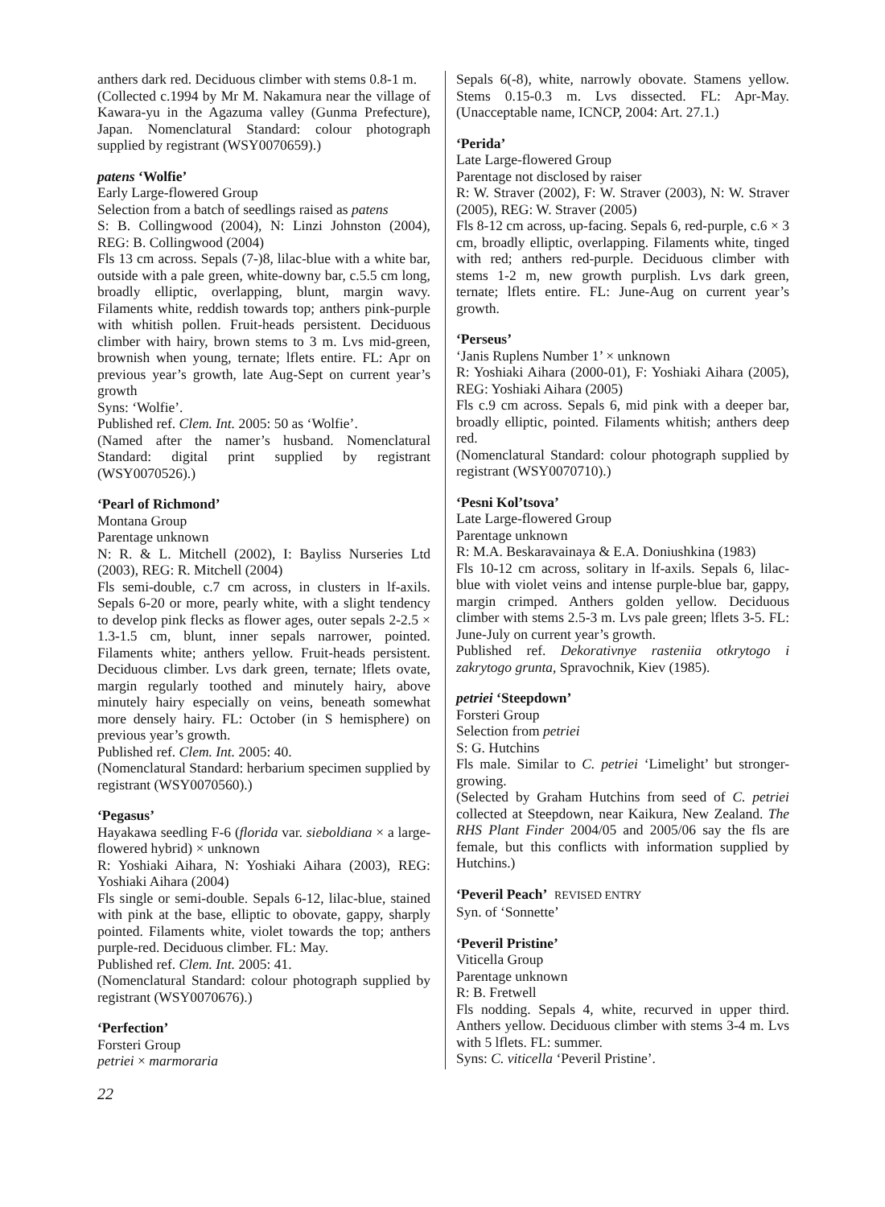anthers dark red. Deciduous climber with stems 0.8-1 m.
(Collected c.1994 by Mr M. Nakamura near the village of Kawara-yu in the Agazuma valley (Gunma Prefecture), Japan. Nomenclatural Standard: colour photograph supplied by registrant (WSY0070659).)
patens ‘Wolfie’
Early Large-flowered Group
Selection from a batch of seedlings raised as patens
S: B. Collingwood (2004), N: Linzi Johnston (2004), REG: B. Collingwood (2004)
Fls 13 cm across. Sepals (7-)8, lilac-blue with a white bar, outside with a pale green, white-downy bar, c.5.5 cm long, broadly elliptic, overlapping, blunt, margin wavy. Filaments white, reddish towards top; anthers pink-purple with whitish pollen. Fruit-heads persistent. Deciduous climber with hairy, brown stems to 3 m. Lvs mid-green, brownish when young, ternate; lflets entire. FL: Apr on previous year’s growth, late Aug-Sept on current year’s growth
Syns: ‘Wolfie’.
Published ref. Clem. Int. 2005: 50 as ‘Wolfie’.
(Named after the namer’s husband. Nomenclatural Standard: digital print supplied by registrant (WSY0070526).)
‘Pearl of Richmond’
Montana Group
Parentage unknown
N: R. & L. Mitchell (2002), I: Bayliss Nurseries Ltd (2003), REG: R. Mitchell (2004)
Fls semi-double, c.7 cm across, in clusters in lf-axils. Sepals 6-20 or more, pearly white, with a slight tendency to develop pink flecks as flower ages, outer sepals 2-2.5 × 1.3-1.5 cm, blunt, inner sepals narrower, pointed. Filaments white; anthers yellow. Fruit-heads persistent. Deciduous climber. Lvs dark green, ternate; lflets ovate, margin regularly toothed and minutely hairy, above minutely hairy especially on veins, beneath somewhat more densely hairy. FL: October (in S hemisphere) on previous year’s growth.
Published ref. Clem. Int. 2005: 40.
(Nomenclatural Standard: herbarium specimen supplied by registrant (WSY0070560).)
‘Pegasus’
Hayakawa seedling F-6 (florida var. sieboldiana × a large-flowered hybrid) × unknown
R: Yoshiaki Aihara, N: Yoshiaki Aihara (2003), REG: Yoshiaki Aihara (2004)
Fls single or semi-double. Sepals 6-12, lilac-blue, stained with pink at the base, elliptic to obovate, gappy, sharply pointed. Filaments white, violet towards the top; anthers purple-red. Deciduous climber. FL: May.
Published ref. Clem. Int. 2005: 41.
(Nomenclatural Standard: colour photograph supplied by registrant (WSY0070676).)
‘Perfection’
Forsteri Group
petriei × marmoraria
Sepals 6(-8), white, narrowly obovate. Stamens yellow. Stems 0.15-0.3 m. Lvs dissected. FL: Apr-May. (Unacceptable name, ICNCP, 2004: Art. 27.1.)
‘Perida’
Late Large-flowered Group
Parentage not disclosed by raiser
R: W. Straver (2002), F: W. Straver (2003), N: W. Straver (2005), REG: W. Straver (2005)
Fls 8-12 cm across, up-facing. Sepals 6, red-purple, c.6 × 3 cm, broadly elliptic, overlapping. Filaments white, tinged with red; anthers red-purple. Deciduous climber with stems 1-2 m, new growth purplish. Lvs dark green, ternate; lflets entire. FL: June-Aug on current year’s growth.
‘Perseus’
‘Janis Ruplens Number 1’ × unknown
R: Yoshiaki Aihara (2000-01), F: Yoshiaki Aihara (2005), REG: Yoshiaki Aihara (2005)
Fls c.9 cm across. Sepals 6, mid pink with a deeper bar, broadly elliptic, pointed. Filaments whitish; anthers deep red.
(Nomenclatural Standard: colour photograph supplied by registrant (WSY0070710).)
‘Pesni Kol’tsova’
Late Large-flowered Group
Parentage unknown
R: M.A. Beskaravainaya & E.A. Doniushkina (1983)
Fls 10-12 cm across, solitary in lf-axils. Sepals 6, lilac-blue with violet veins and intense purple-blue bar, gappy, margin crimped. Anthers golden yellow. Deciduous climber with stems 2.5-3 m. Lvs pale green; lflets 3-5. FL: June-July on current year’s growth.
Published ref. Dekorativnye rasteniia otkrytogo i zakrytogo grunta, Spravochnik, Kiev (1985).
petriei ‘Steepdown’
Forsteri Group
Selection from petriei
S: G. Hutchins
Fls male. Similar to C. petriei ‘Limelight’ but stronger-growing.
(Selected by Graham Hutchins from seed of C. petriei collected at Steepdown, near Kaikura, New Zealand. The RHS Plant Finder 2004/05 and 2005/06 say the fls are female, but this conflicts with information supplied by Hutchins.)
‘Peveril Peach’ REVISED ENTRY
Syn. of ‘Sonnette’
‘Peveril Pristine’
Viticella Group
Parentage unknown
R: B. Fretwell
Fls nodding. Sepals 4, white, recurved in upper third. Anthers yellow. Deciduous climber with stems 3-4 m. Lvs with 5 lflets. FL: summer.
Syns: C. viticella ‘Peveril Pristine’.
22